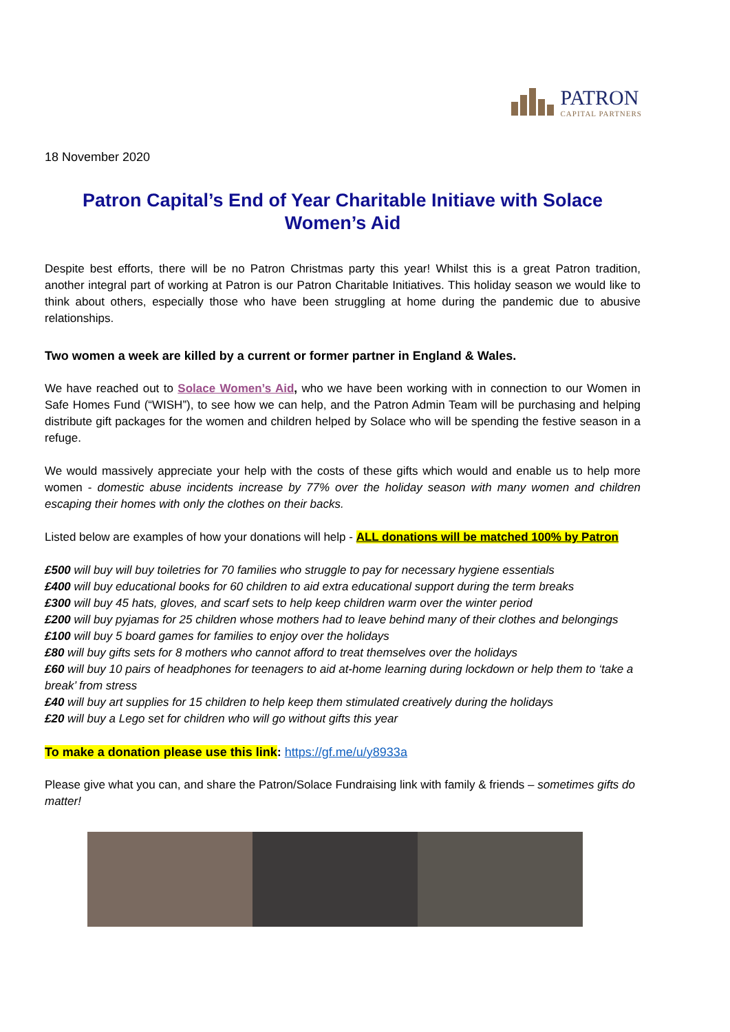PATRON
CAPITAL PARTNERS
18 November 2020
Patron Capital’s End of Year Charitable Initiave with Solace Women’s Aid
Despite best efforts, there will be no Patron Christmas party this year! Whilst this is a great Patron tradition, another integral part of working at Patron is our Patron Charitable Initiatives. This holiday season we would like to think about others, especially those who have been struggling at home during the pandemic due to abusive relationships.
Two women a week are killed by a current or former partner in England & Wales.
We have reached out to Solace Women’s Aid, who we have been working with in connection to our Women in Safe Homes Fund (“WISH”), to see how we can help, and the Patron Admin Team will be purchasing and helping distribute gift packages for the women and children helped by Solace who will be spending the festive season in a refuge.
We would massively appreciate your help with the costs of these gifts which would and enable us to help more women - domestic abuse incidents increase by 77% over the holiday season with many women and children escaping their homes with only the clothes on their backs.
Listed below are examples of how your donations will help - ALL donations will be matched 100% by Patron
£500 will buy will buy toiletries for 70 families who struggle to pay for necessary hygiene essentials
£400 will buy educational books for 60 children to aid extra educational support during the term breaks
£300 will buy 45 hats, gloves, and scarf sets to help keep children warm over the winter period
£200 will buy pyjamas for 25 children whose mothers had to leave behind many of their clothes and belongings
£100 will buy 5 board games for families to enjoy over the holidays
£80 will buy gifts sets for 8 mothers who cannot afford to treat themselves over the holidays
£60 will buy 10 pairs of headphones for teenagers to aid at-home learning during lockdown or help them to ‘take a break’ from stress
£40 will buy art supplies for 15 children to help keep them stimulated creatively during the holidays
£20 will buy a Lego set for children who will go without gifts this year
To make a donation please use this link: https://gf.me/u/y8933a
Please give what you can, and share the Patron/Solace Fundraising link with family & friends – sometimes gifts do matter!